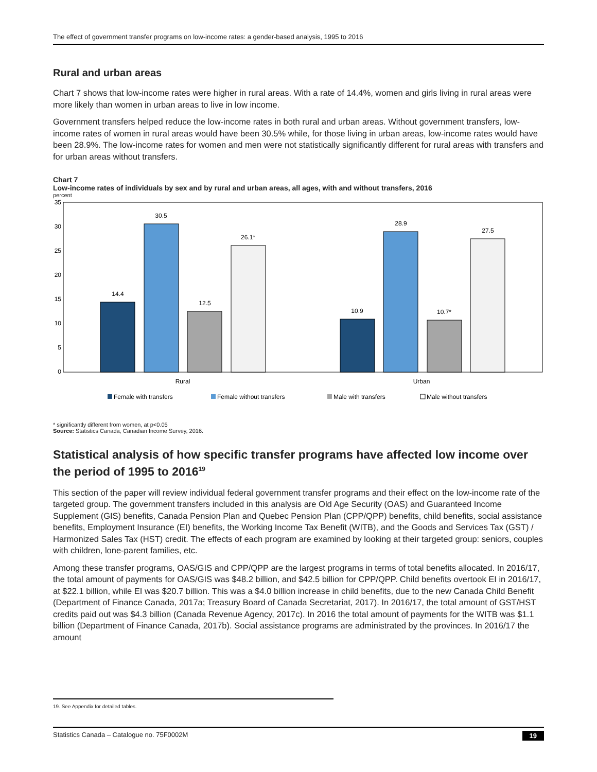The effect of government transfer programs on low-income rates: a gender-based analysis, 1995 to 2016
Rural and urban areas
Chart 7 shows that low-income rates were higher in rural areas. With a rate of 14.4%, women and girls living in rural areas were more likely than women in urban areas to live in low income.
Government transfers helped reduce the low-income rates in both rural and urban areas. Without government transfers, low-income rates of women in rural areas would have been 30.5% while, for those living in urban areas, low-income rates would have been 28.9%. The low-income rates for women and men were not statistically significantly different for rural areas with transfers and for urban areas without transfers.
Chart 7
Low-income rates of individuals by sex and by rural and urban areas, all ages, with and without transfers, 2016
percent
35
30
25
20
15
10
5
0
14.4
30.5
12.5
26.1*
10.9
28.9
10.7*
27.5
Rural
Urban
Female with transfers
Female without transfers
Male with transfers
Male without transfers
* significantly different from women, at p<0.05
Source: Statistics Canada, Canadian Income Survey, 2016.
Statistical analysis of how specific transfer programs have affected low income over the period of 1995 to 2016<sup>19</sup>
This section of the paper will review individual federal government transfer programs and their effect on the low-income rate of the targeted group. The government transfers included in this analysis are Old Age Security (OAS) and Guaranteed Income Supplement (GIS) benefits, Canada Pension Plan and Quebec Pension Plan (CPP/QPP) benefits, child benefits, social assistance benefits, Employment Insurance (EI) benefits, the Working Income Tax Benefit (WITB), and the Goods and Services Tax (GST) / Harmonized Sales Tax (HST) credit. The effects of each program are examined by looking at their targeted group: seniors, couples with children, lone-parent families, etc.
Among these transfer programs, OAS/GIS and CPP/QPP are the largest programs in terms of total benefits allocated. In 2016/17, the total amount of payments for OAS/GIS was $48.2 billion, and $42.5 billion for CPP/QPP. Child benefits overtook EI in 2016/17, at $22.1 billion, while EI was $20.7 billion. This was a $4.0 billion increase in child benefits, due to the new Canada Child Benefit (Department of Finance Canada, 2017a; Treasury Board of Canada Secretariat, 2017). In 2016/17, the total amount of GST/HST credits paid out was $4.3 billion (Canada Revenue Agency, 2017c). In 2016 the total amount of payments for the WITB was $1.1 billion (Department of Finance Canada, 2017b). Social assistance programs are administrated by the provinces. In 2016/17 the amount
19. See Appendix for detailed tables.
Statistics Canada – Catalogue no. 75F0002M 19